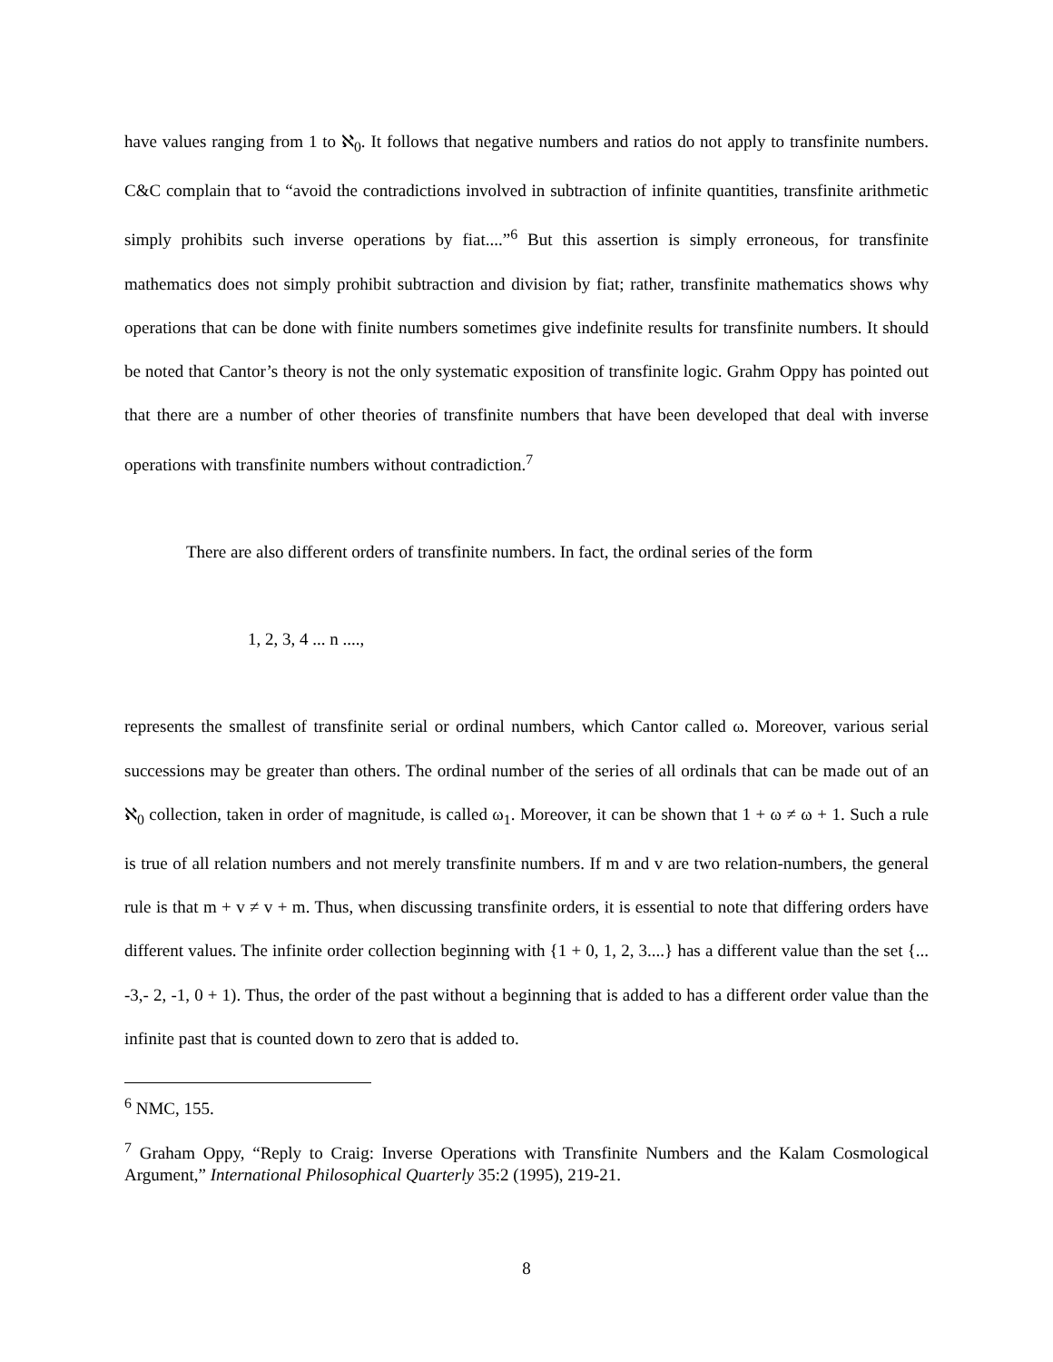have values ranging from 1 to ℵ<sub>0</sub>. It follows that negative numbers and ratios do not apply to transfinite numbers. C&C complain that to “avoid the contradictions involved in subtraction of infinite quantities, transfinite arithmetic simply prohibits such inverse operations by fiat....”<sup>6</sup> But this assertion is simply erroneous, for transfinite mathematics does not simply prohibit subtraction and division by fiat; rather, transfinite mathematics shows why operations that can be done with finite numbers sometimes give indefinite results for transfinite numbers. It should be noted that Cantor’s theory is not the only systematic exposition of transfinite logic. Grahm Oppy has pointed out that there are a number of other theories of transfinite numbers that have been developed that deal with inverse operations with transfinite numbers without contradiction.<sup>7</sup>
There are also different orders of transfinite numbers. In fact, the ordinal series of the form
1, 2, 3, 4 ... n ....,
represents the smallest of transfinite serial or ordinal numbers, which Cantor called ω. Moreover, various serial successions may be greater than others. The ordinal number of the series of all ordinals that can be made out of an ℵ<sub>0</sub> collection, taken in order of magnitude, is called ω<sub>1</sub>. Moreover, it can be shown that 1 + ω ≠ ω + 1. Such a rule is true of all relation numbers and not merely transfinite numbers. If m and v are two relation-numbers, the general rule is that m + v ≠ v + m. Thus, when discussing transfinite orders, it is essential to note that differing orders have different values. The infinite order collection beginning with {1 + 0, 1, 2, 3....} has a different value than the set {... -3,- 2, -1, 0 + 1). Thus, the order of the past without a beginning that is added to has a different order value than the infinite past that is counted down to zero that is added to.
<sup>6</sup> NMC, 155.
<sup>7</sup> Graham Oppy, “Reply to Craig: Inverse Operations with Transfinite Numbers and the Kalam Cosmological Argument,” International Philosophical Quarterly 35:2 (1995), 219-21.
8